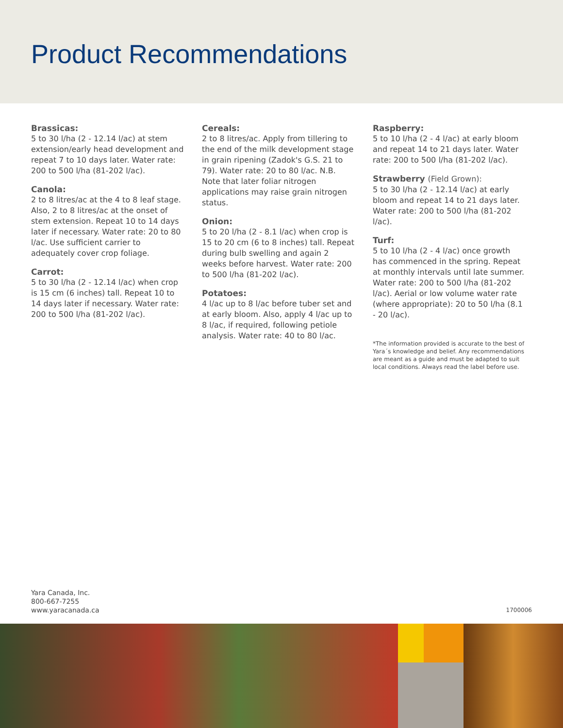Product Recommendations
Brassicas:
5 to 30 l/ha (2 - 12.14 l/ac) at stem extension/early head development and repeat 7 to 10 days later. Water rate: 200 to 500 l/ha (81-202 l/ac).
Canola:
2 to 8 litres/ac at the 4 to 8 leaf stage. Also, 2 to 8 litres/ac at the onset of stem extension. Repeat 10 to 14 days later if necessary. Water rate: 20 to 80 l/ac. Use sufficient carrier to adequately cover crop foliage.
Carrot:
5 to 30 l/ha (2 - 12.14 l/ac) when crop is 15 cm (6 inches) tall. Repeat 10 to 14 days later if necessary. Water rate: 200 to 500 l/ha (81-202 l/ac).
Cereals:
2 to 8 litres/ac. Apply from tillering to the end of the milk development stage in grain ripening (Zadok's G.S. 21 to 79). Water rate: 20 to 80 l/ac. N.B. Note that later foliar nitrogen applications may raise grain nitrogen status.
Onion:
5 to 20 l/ha (2 - 8.1 l/ac) when crop is 15 to 20 cm (6 to 8 inches) tall. Repeat during bulb swelling and again 2 weeks before harvest. Water rate: 200 to 500 l/ha (81-202 l/ac).
Potatoes:
4 l/ac up to 8 l/ac before tuber set and at early bloom. Also, apply 4 l/ac up to 8 l/ac, if required, following petiole analysis. Water rate: 40 to 80 l/ac.
Raspberry:
5 to 10 l/ha (2 - 4 l/ac) at early bloom and repeat 14 to 21 days later. Water rate: 200 to 500 l/ha (81-202 l/ac).
Strawberry (Field Grown):
5 to 30 l/ha (2 - 12.14 l/ac) at early bloom and repeat 14 to 21 days later. Water rate: 200 to 500 l/ha (81-202 l/ac).
Turf:
5 to 10 l/ha (2 - 4 l/ac) once growth has commenced in the spring. Repeat at monthly intervals until late summer. Water rate: 200 to 500 l/ha (81-202 l/ac). Aerial or low volume water rate (where appropriate): 20 to 50 l/ha (8.1 - 20 l/ac).
*The information provided is accurate to the best of Yara´s knowledge and belief. Any recommendations are meant as a guide and must be adapted to suit local conditions. Always read the label before use.
Yara Canada, Inc.
800-667-7255
www.yaracanada.ca
1700006